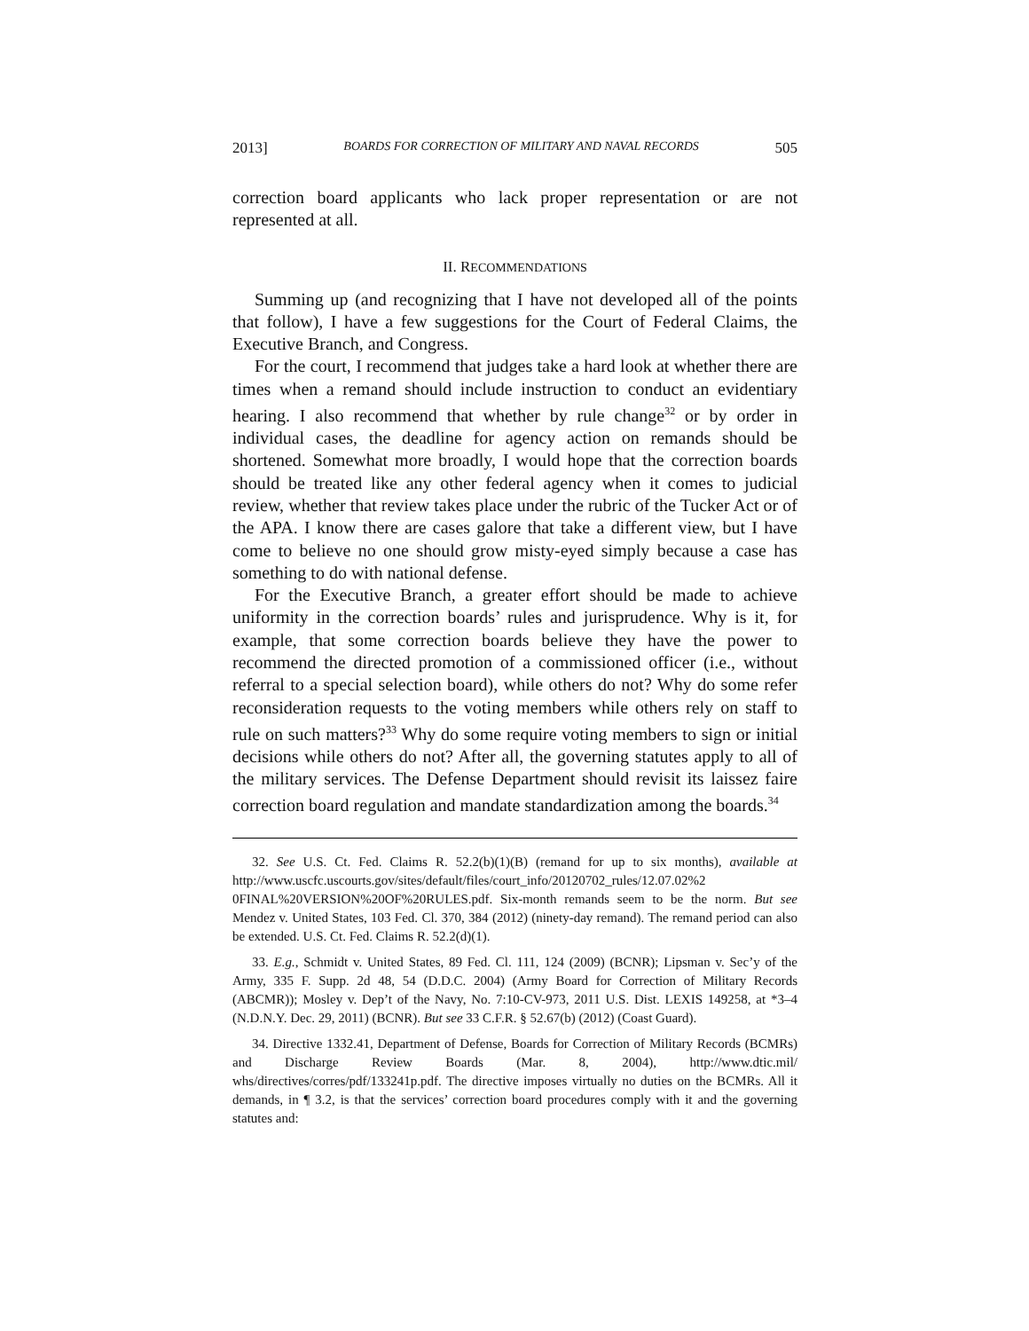2013] BOARDS FOR CORRECTION OF MILITARY AND NAVAL RECORDS 505
correction board applicants who lack proper representation or are not represented at all.
II. RECOMMENDATIONS
Summing up (and recognizing that I have not developed all of the points that follow), I have a few suggestions for the Court of Federal Claims, the Executive Branch, and Congress.
For the court, I recommend that judges take a hard look at whether there are times when a remand should include instruction to conduct an evidentiary hearing. I also recommend that whether by rule change<sup>32</sup> or by order in individual cases, the deadline for agency action on remands should be shortened. Somewhat more broadly, I would hope that the correction boards should be treated like any other federal agency when it comes to judicial review, whether that review takes place under the rubric of the Tucker Act or of the APA. I know there are cases galore that take a different view, but I have come to believe no one should grow misty-eyed simply because a case has something to do with national defense.
For the Executive Branch, a greater effort should be made to achieve uniformity in the correction boards’ rules and jurisprudence. Why is it, for example, that some correction boards believe they have the power to recommend the directed promotion of a commissioned officer (i.e., without referral to a special selection board), while others do not? Why do some refer reconsideration requests to the voting members while others rely on staff to rule on such matters?<sup>33</sup> Why do some require voting members to sign or initial decisions while others do not? After all, the governing statutes apply to all of the military services. The Defense Department should revisit its laissez faire correction board regulation and mandate standardization among the boards.<sup>34</sup>
32. See U.S. Ct. Fed. Claims R. 52.2(b)(1)(B) (remand for up to six months), available at http://www.uscfc.uscourts.gov/sites/default/files/court_info/20120702_rules/12.07.02%2 0FINAL%20VERSION%20OF%20RULES.pdf. Six-month remands seem to be the norm. But see Mendez v. United States, 103 Fed. Cl. 370, 384 (2012) (ninety-day remand). The remand period can also be extended. U.S. Ct. Fed. Claims R. 52.2(d)(1).
33. E.g., Schmidt v. United States, 89 Fed. Cl. 111, 124 (2009) (BCNR); Lipsman v. Sec’y of the Army, 335 F. Supp. 2d 48, 54 (D.D.C. 2004) (Army Board for Correction of Military Records (ABCMR)); Mosley v. Dep’t of the Navy, No. 7:10-CV-973, 2011 U.S. Dist. LEXIS 149258, at *3–4 (N.D.N.Y. Dec. 29, 2011) (BCNR). But see 33 C.F.R. § 52.67(b) (2012) (Coast Guard).
34. Directive 1332.41, Department of Defense, Boards for Correction of Military Records (BCMRs) and Discharge Review Boards (Mar. 8, 2004), http://www.dtic.mil/ whs/directives/corres/pdf/133241p.pdf. The directive imposes virtually no duties on the BCMRs. All it demands, in ¶ 3.2, is that the services’ correction board procedures comply with it and the governing statutes and: